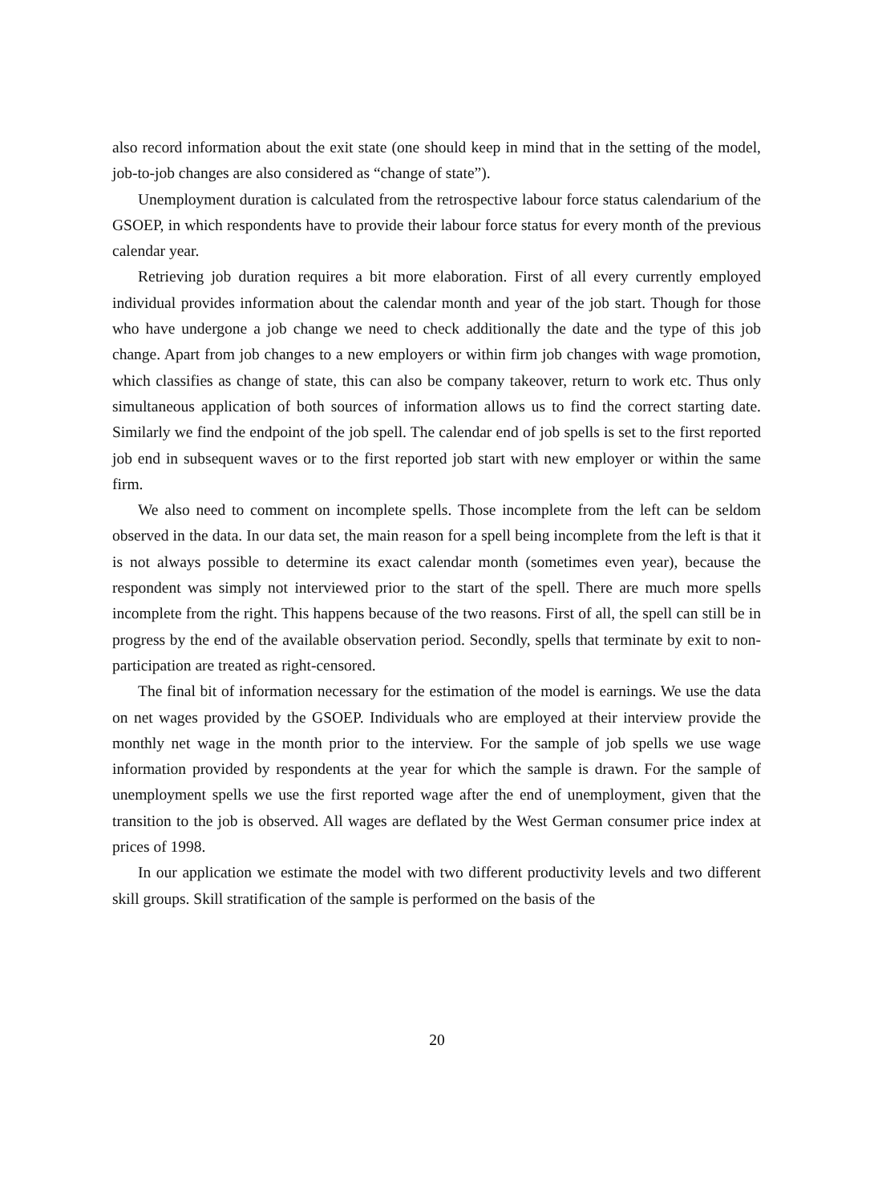also record information about the exit state (one should keep in mind that in the setting of the model, job-to-job changes are also considered as “change of state”).
Unemployment duration is calculated from the retrospective labour force status calendarium of the GSOEP, in which respondents have to provide their labour force status for every month of the previous calendar year.
Retrieving job duration requires a bit more elaboration. First of all every currently employed individual provides information about the calendar month and year of the job start. Though for those who have undergone a job change we need to check additionally the date and the type of this job change. Apart from job changes to a new employers or within firm job changes with wage promotion, which classifies as change of state, this can also be company takeover, return to work etc. Thus only simultaneous application of both sources of information allows us to find the correct starting date. Similarly we find the endpoint of the job spell. The calendar end of job spells is set to the first reported job end in subsequent waves or to the first reported job start with new employer or within the same firm.
We also need to comment on incomplete spells. Those incomplete from the left can be seldom observed in the data. In our data set, the main reason for a spell being incomplete from the left is that it is not always possible to determine its exact calendar month (sometimes even year), because the respondent was simply not interviewed prior to the start of the spell. There are much more spells incomplete from the right. This happens because of the two reasons. First of all, the spell can still be in progress by the end of the available observation period. Secondly, spells that terminate by exit to non-participation are treated as right-censored.
The final bit of information necessary for the estimation of the model is earnings. We use the data on net wages provided by the GSOEP. Individuals who are employed at their interview provide the monthly net wage in the month prior to the interview. For the sample of job spells we use wage information provided by respondents at the year for which the sample is drawn. For the sample of unemployment spells we use the first reported wage after the end of unemployment, given that the transition to the job is observed. All wages are deflated by the West German consumer price index at prices of 1998.
In our application we estimate the model with two different productivity levels and two different skill groups. Skill stratification of the sample is performed on the basis of the
20